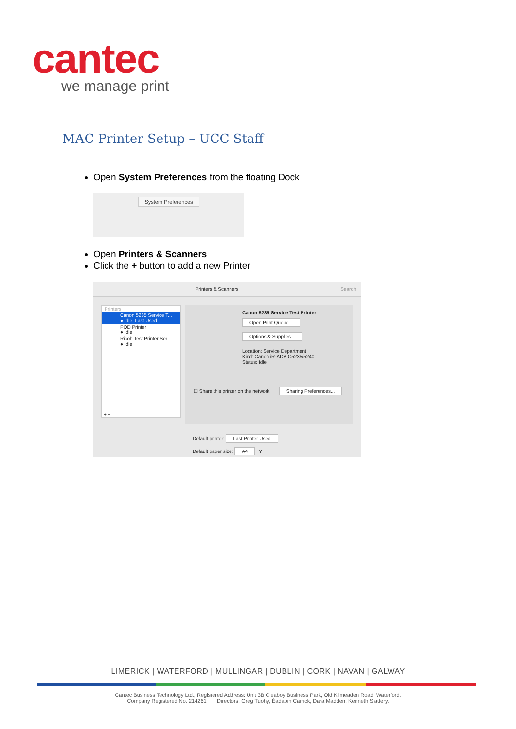cantec
we manage print
MAC Printer Setup – UCC Staff
Open System Preferences from the floating Dock
System Preferences
Open Printers & Scanners
Click the + button to add a new Printer
Printers & Scanners Search
Printers
Canon 5235 Service T...
● Idle, Last Used
POD Printer
● Idle
Ricoh Test Printer Ser...
● Idle
+ −
Canon 5235 Service Test Printer
Open Print Queue...
Options & Supplies...
Location: Service Department
Kind: Canon iR-ADV C5235/5240
Status: Idle
☐ Share this printer on the network Sharing Preferences...
Default printer: Last Printer Used
Default paper size: A4 ?
LIMERICK | WATERFORD | MULLINGAR | DUBLIN | CORK | NAVAN | GALWAY
Cantec Business Technology Ltd., Registered Address: Unit 3B Cleaboy Business Park, Old Kilmeaden Road, Waterford.
Company Registered No. 214261 Directors: Greg Tuohy, Éadaoin Carrick, Dara Madden, Kenneth Slattery.